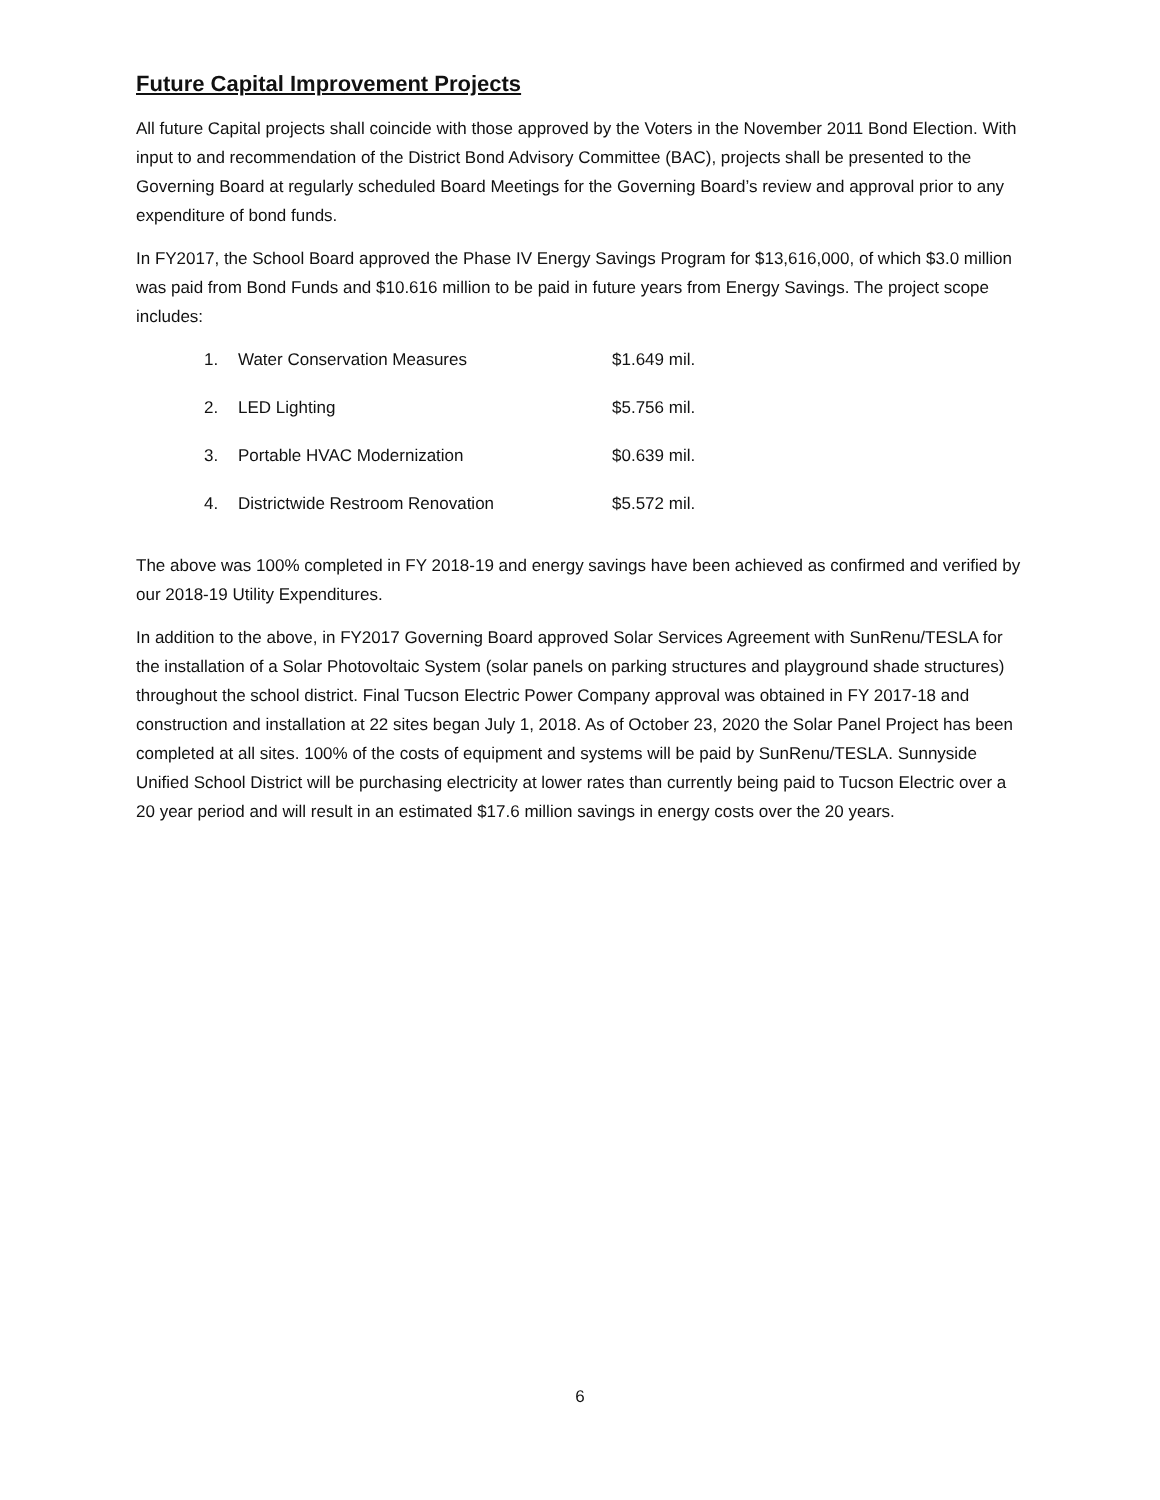Future Capital Improvement Projects
All future Capital projects shall coincide with those approved by the Voters in the November 2011 Bond Election. With input to and recommendation of the District Bond Advisory Committee (BAC), projects shall be presented to the Governing Board at regularly scheduled Board Meetings for the Governing Board’s review and approval prior to any expenditure of bond funds.
In FY2017, the School Board approved the Phase IV Energy Savings Program for $13,616,000, of which $3.0 million was paid from Bond Funds and $10.616 million to be paid in future years from Energy Savings. The project scope includes:
| 1. | Water Conservation Measures | $1.649 mil. |
| 2. | LED Lighting | $5.756 mil. |
| 3. | Portable HVAC Modernization | $0.639 mil. |
| 4. | Districtwide Restroom Renovation | $5.572 mil. |
The above was 100% completed in FY 2018-19 and energy savings have been achieved as confirmed and verified by our 2018-19 Utility Expenditures.
In addition to the above, in FY2017 Governing Board approved Solar Services Agreement with SunRenu/TESLA for the installation of a Solar Photovoltaic System (solar panels on parking structures and playground shade structures) throughout the school district. Final Tucson Electric Power Company approval was obtained in FY 2017-18 and construction and installation at 22 sites began July 1, 2018. As of October 23, 2020 the Solar Panel Project has been completed at all sites. 100% of the costs of equipment and systems will be paid by SunRenu/TESLA. Sunnyside Unified School District will be purchasing electricity at lower rates than currently being paid to Tucson Electric over a 20 year period and will result in an estimated $17.6 million savings in energy costs over the 20 years.
6